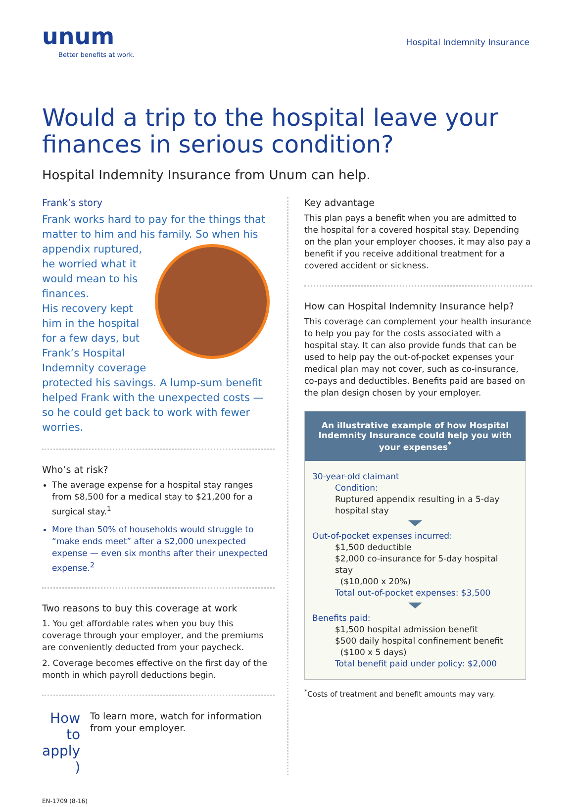unum
Better benefits at work.
Hospital Indemnity Insurance
Would a trip to the hospital leave your finances in serious condition?
Hospital Indemnity Insurance from Unum can help.
Frank’s story
Frank works hard to pay for the things that matter to him and his family. So when his appendix ruptured, he worried what it would mean to his finances.
His recovery kept him in the hospital for a few days, but Frank’s Hospital Indemnity coverage protected his savings. A lump-sum benefit helped Frank with the unexpected costs — so he could get back to work with fewer worries.
Who’s at risk?
The average expense for a hospital stay ranges from $8,500 for a medical stay to $21,200 for a surgical stay.<sup>1</sup>
More than 50% of households would struggle to “make ends meet” after a $2,000 unexpected expense — even six months after their unexpected expense.<sup>2</sup>
Two reasons to buy this coverage at work
1. You get affordable rates when you buy this coverage through your employer, and the premiums are conveniently deducted from your paycheck.
2. Coverage becomes effective on the first day of the month in which payroll deductions begin.
How to
apply )
To learn more, watch for information from your employer.
Key advantage
This plan pays a benefit when you are admitted to the hospital for a covered hospital stay. Depending on the plan your employer chooses, it may also pay a benefit if you receive additional treatment for a covered accident or sickness.
How can Hospital Indemnity Insurance help?
This coverage can complement your health insurance to help you pay for the costs associated with a hospital stay. It can also provide funds that can be used to help pay the out-of-pocket expenses your medical plan may not cover, such as co-insurance, co-pays and deductibles. Benefits paid are based on the plan design chosen by your employer.
An illustrative example of how Hospital Indemnity Insurance could help you with your expenses<sup>*</sup>
30-year-old claimant
Condition:
Ruptured appendix resulting in a 5-day hospital stay
Out-of-pocket expenses incurred:
$1,500 deductible
$2,000 co-insurance for 5-day hospital stay
($10,000 x 20%)
Total out-of-pocket expenses: $3,500
Benefits paid:
$1,500 hospital admission benefit
$500 daily hospital confinement benefit
($100 x 5 days)
Total benefit paid under policy: $2,000
<sup>*</sup> Costs of treatment and benefit amounts may vary.
EN-1709 (8-16)